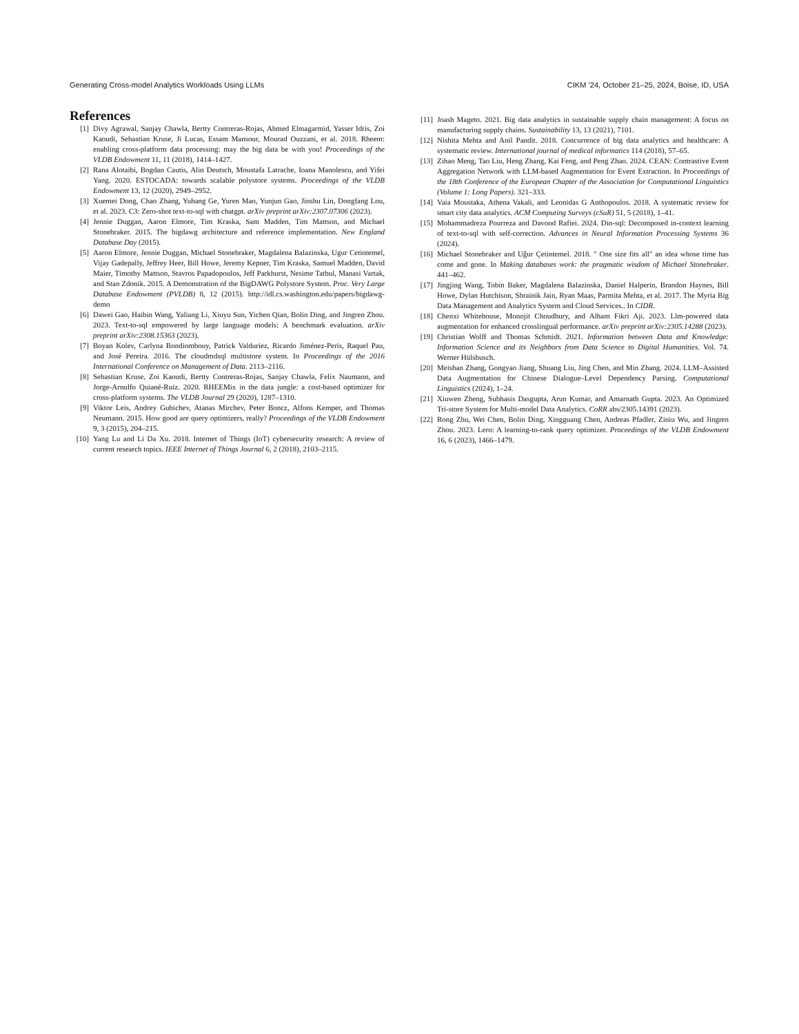Generating Cross-model Analytics Workloads Using LLMs CIKM ’24, October 21–25, 2024, Boise, ID, USA
References
[1] Divy Agrawal, Sanjay Chawla, Bertty Contreras-Rojas, Ahmed Elmagarmid, Yasser Idris, Zoi Kaoudi, Sebastian Kruse, Ji Lucas, Essam Mansour, Mourad Ouzzani, et al. 2018. Rheem: enabling cross-platform data processing: may the big data be with you! Proceedings of the VLDB Endowment 11, 11 (2018), 1414–1427.
[2] Rana Alotaibi, Bogdan Cautis, Alin Deutsch, Moustafa Latrache, Ioana Manolescu, and Yifei Yang. 2020. ESTOCADA: towards scalable polystore systems. Proceedings of the VLDB Endowment 13, 12 (2020), 2949–2952.
[3] Xuemei Dong, Chao Zhang, Yuhang Ge, Yuren Mao, Yunjun Gao, Jinshu Lin, Dongfang Lou, et al. 2023. C3: Zero-shot text-to-sql with chatgpt. arXiv preprint arXiv:2307.07306 (2023).
[4] Jennie Duggan, Aaron Elmore, Tim Kraska, Sam Madden, Tim Mattson, and Michael Stonebraker. 2015. The bigdawg architecture and reference implementation. New England Database Day (2015).
[5] Aaron Elmore, Jennie Duggan, Michael Stonebraker, Magdalena Balazinska, Ugur Cetintemel, Vijay Gadepally, Jeffrey Heer, Bill Howe, Jeremy Kepner, Tim Kraska, Samuel Madden, David Maier, Timothy Mattson, Stavros Papadopoulos, Jeff Parkhurst, Nesime Tatbul, Manasi Vartak, and Stan Zdonik. 2015. A Demonstration of the BigDAWG Polystore System. Proc. Very Large Database Endowment (PVLDB) 8, 12 (2015). http://idl.cs.washington.edu/papers/bigdawg-demo
[6] Dawei Gao, Haibin Wang, Yaliang Li, Xiuyu Sun, Yichen Qian, Bolin Ding, and Jingren Zhou. 2023. Text-to-sql empowered by large language models: A benchmark evaluation. arXiv preprint arXiv:2308.15363 (2023).
[7] Boyan Kolev, Carlyna Bondiombouy, Patrick Valduriez, Ricardo Jiménez-Peris, Raquel Pau, and José Pereira. 2016. The cloudmdsql multistore system. In Proceedings of the 2016 International Conference on Management of Data. 2113–2116.
[8] Sebastian Kruse, Zoi Kaoudi, Bertty Contreras-Rojas, Sanjay Chawla, Felix Naumann, and Jorge-Arnulfo Quiané-Ruiz. 2020. RHEEMix in the data jungle: a cost-based optimizer for cross-platform systems. The VLDB Journal 29 (2020), 1287–1310.
[9] Viktor Leis, Andrey Gubichev, Atanas Mirchev, Peter Boncz, Alfons Kemper, and Thomas Neumann. 2015. How good are query optimizers, really? Proceedings of the VLDB Endowment 9, 3 (2015), 204–215.
[10] Yang Lu and Li Da Xu. 2018. Internet of Things (IoT) cybersecurity research: A review of current research topics. IEEE Internet of Things Journal 6, 2 (2018), 2103–2115.
[11] Joash Mageto. 2021. Big data analytics in sustainable supply chain management: A focus on manufacturing supply chains. Sustainability 13, 13 (2021), 7101.
[12] Nishita Mehta and Anil Pandit. 2018. Concurrence of big data analytics and healthcare: A systematic review. International journal of medical informatics 114 (2018), 57–65.
[13] Zihao Meng, Tao Liu, Heng Zhang, Kai Feng, and Peng Zhao. 2024. CEAN: Contrastive Event Aggregation Network with LLM-based Augmentation for Event Extraction. In Proceedings of the 18th Conference of the European Chapter of the Association for Computational Linguistics (Volume 1: Long Papers). 321–333.
[14] Vaia Moustaka, Athena Vakali, and Leonidas G Anthopoulos. 2018. A systematic review for smart city data analytics. ACM Computing Surveys (cSuR) 51, 5 (2018), 1–41.
[15] Mohammadreza Pourreza and Davood Rafiei. 2024. Din-sql: Decomposed in-context learning of text-to-sql with self-correction. Advances in Neural Information Processing Systems 36 (2024).
[16] Michael Stonebraker and Uĝur Çetintemel. 2018. " One size fits all" an idea whose time has come and gone. In Making databases work: the pragmatic wisdom of Michael Stonebraker. 441–462.
[17] Jingjing Wang, Tobin Baker, Magdalena Balazinska, Daniel Halperin, Brandon Haynes, Bill Howe, Dylan Hutchison, Shrainik Jain, Ryan Maas, Parmita Mehta, et al. 2017. The Myria Big Data Management and Analytics System and Cloud Services.. In CIDR.
[18] Chenxi Whitehouse, Monojit Choudhury, and Alham Fikri Aji. 2023. Llm-powered data augmentation for enhanced crosslingual performance. arXiv preprint arXiv:2305.14288 (2023).
[19] Christian Wolff and Thomas Schmidt. 2021. Information between Data and Knowledge: Information Science and its Neighbors from Data Science to Digital Humanities. Vol. 74. Werner Hülsbusch.
[20] Meishan Zhang, Gongyao Jiang, Shuang Liu, Jing Chen, and Min Zhang. 2024. LLM–Assisted Data Augmentation for Chinese Dialogue–Level Dependency Parsing. Computational Linguistics (2024), 1–24.
[21] Xiuwen Zheng, Subhasis Dasgupta, Arun Kumar, and Amarnath Gupta. 2023. An Optimized Tri-store System for Multi-model Data Analytics. CoRR abs/2305.14391 (2023).
[22] Rong Zhu, Wei Chen, Bolin Ding, Xingguang Chen, Andreas Pfadler, Ziniu Wu, and Jingren Zhou. 2023. Lero: A learning-to-rank query optimizer. Proceedings of the VLDB Endowment 16, 6 (2023), 1466–1479.